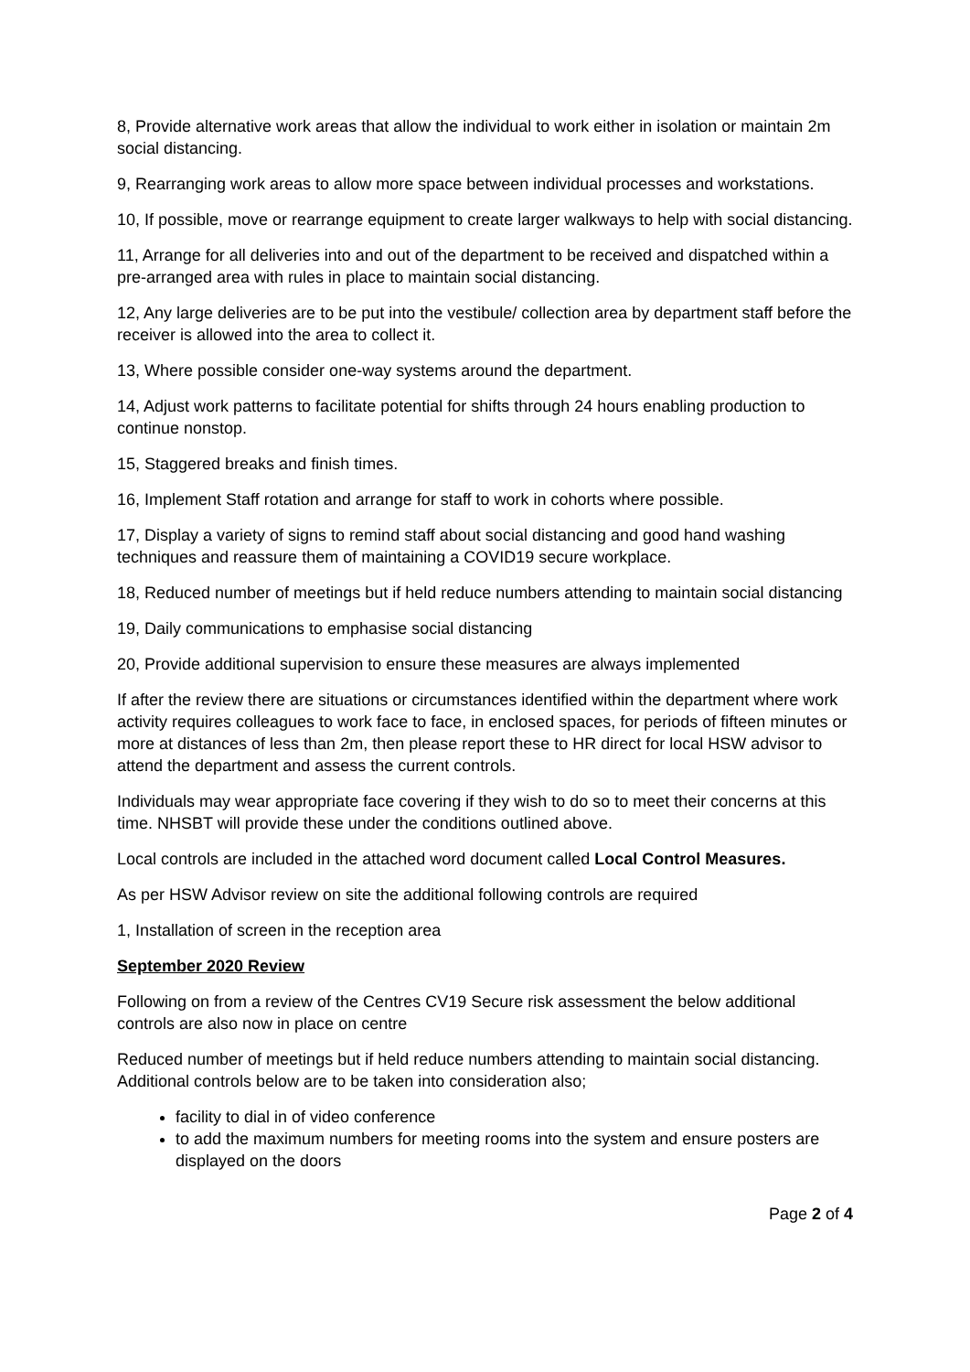8, Provide alternative work areas that allow the individual to work either in isolation or maintain 2m social distancing.
9, Rearranging work areas to allow more space between individual processes and workstations.
10, If possible, move or rearrange equipment to create larger walkways to help with social distancing.
11, Arrange for all deliveries into and out of the department to be received and dispatched within a pre-arranged area with rules in place to maintain social distancing.
12, Any large deliveries are to be put into the vestibule/ collection area by department staff before the receiver is allowed into the area to collect it.
13, Where possible consider one-way systems around the department.
14, Adjust work patterns to facilitate potential for shifts through 24 hours enabling production to continue nonstop.
15, Staggered breaks and finish times.
16, Implement Staff rotation and arrange for staff to work in cohorts where possible.
17, Display a variety of signs to remind staff about social distancing and good hand washing techniques and reassure them of maintaining a COVID19 secure workplace.
18, Reduced number of meetings but if held reduce numbers attending to maintain social distancing
19, Daily communications to emphasise social distancing
20, Provide additional supervision to ensure these measures are always implemented
If after the review there are situations or circumstances identified within the department where work activity requires colleagues to work face to face, in enclosed spaces, for periods of fifteen minutes or more at distances of less than 2m, then please report these to HR direct for local HSW advisor to attend the department and assess the current controls.
Individuals may wear appropriate face covering if they wish to do so to meet their concerns at this time. NHSBT will provide these under the conditions outlined above.
Local controls are included in the attached word document called Local Control Measures.
As per HSW Advisor review on site the additional following controls are required
1, Installation of screen in the reception area
September 2020 Review
Following on from a review of the Centres CV19 Secure risk assessment the below additional controls are also now in place on centre
Reduced number of meetings but if held reduce numbers attending to maintain social distancing. Additional controls below are to be taken into consideration also;
facility to dial in of video conference
to add the maximum numbers for meeting rooms into the system and ensure posters are displayed on the doors
Page 2 of 4